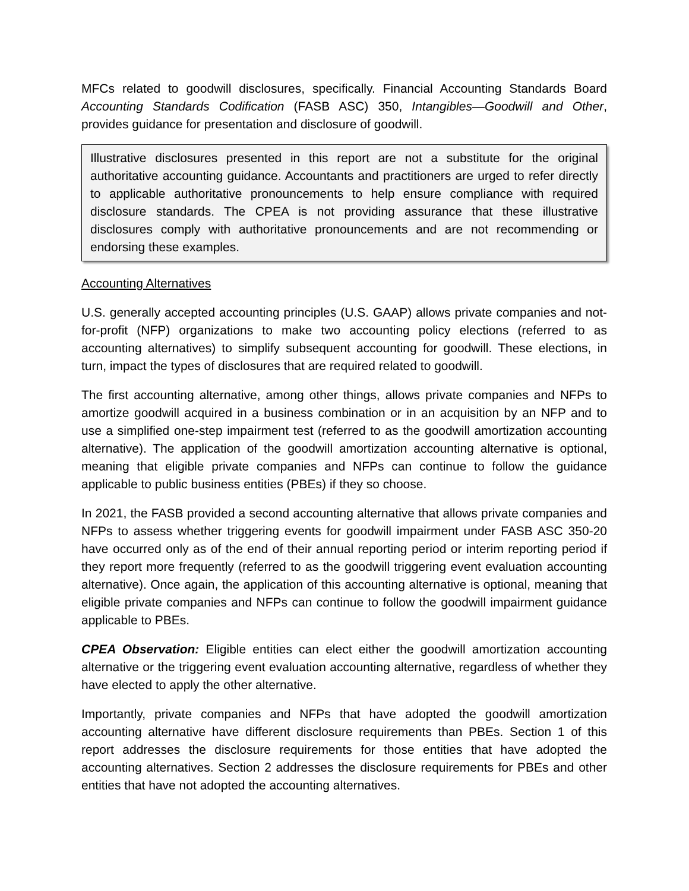MFCs related to goodwill disclosures, specifically. Financial Accounting Standards Board Accounting Standards Codification (FASB ASC) 350, Intangibles—Goodwill and Other, provides guidance for presentation and disclosure of goodwill.
Illustrative disclosures presented in this report are not a substitute for the original authoritative accounting guidance. Accountants and practitioners are urged to refer directly to applicable authoritative pronouncements to help ensure compliance with required disclosure standards. The CPEA is not providing assurance that these illustrative disclosures comply with authoritative pronouncements and are not recommending or endorsing these examples.
Accounting Alternatives
U.S. generally accepted accounting principles (U.S. GAAP) allows private companies and not-for-profit (NFP) organizations to make two accounting policy elections (referred to as accounting alternatives) to simplify subsequent accounting for goodwill. These elections, in turn, impact the types of disclosures that are required related to goodwill.
The first accounting alternative, among other things, allows private companies and NFPs to amortize goodwill acquired in a business combination or in an acquisition by an NFP and to use a simplified one-step impairment test (referred to as the goodwill amortization accounting alternative). The application of the goodwill amortization accounting alternative is optional, meaning that eligible private companies and NFPs can continue to follow the guidance applicable to public business entities (PBEs) if they so choose.
In 2021, the FASB provided a second accounting alternative that allows private companies and NFPs to assess whether triggering events for goodwill impairment under FASB ASC 350-20 have occurred only as of the end of their annual reporting period or interim reporting period if they report more frequently (referred to as the goodwill triggering event evaluation accounting alternative). Once again, the application of this accounting alternative is optional, meaning that eligible private companies and NFPs can continue to follow the goodwill impairment guidance applicable to PBEs.
CPEA Observation: Eligible entities can elect either the goodwill amortization accounting alternative or the triggering event evaluation accounting alternative, regardless of whether they have elected to apply the other alternative.
Importantly, private companies and NFPs that have adopted the goodwill amortization accounting alternative have different disclosure requirements than PBEs. Section 1 of this report addresses the disclosure requirements for those entities that have adopted the accounting alternatives. Section 2 addresses the disclosure requirements for PBEs and other entities that have not adopted the accounting alternatives.